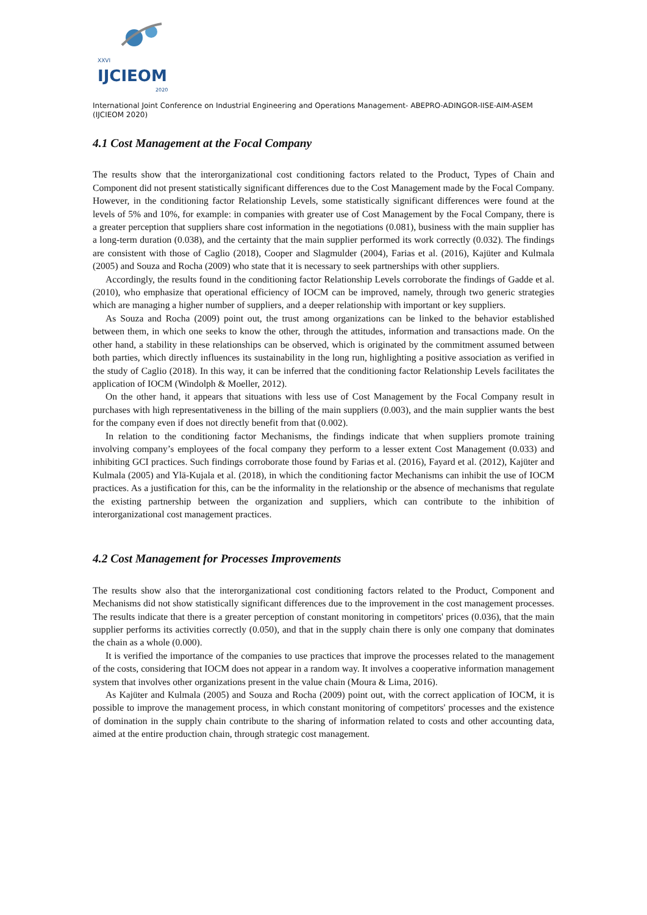XXVI
IJCIEOM
2020
International Joint Conference on Industrial Engineering and Operations Management- ABEPRO-ADINGOR-IISE-AIM-ASEM (IJCIEOM 2020)
4.1 Cost Management at the Focal Company
The results show that the interorganizational cost conditioning factors related to the Product, Types of Chain and Component did not present statistically significant differences due to the Cost Management made by the Focal Company. However, in the conditioning factor Relationship Levels, some statistically significant differences were found at the levels of 5% and 10%, for example: in companies with greater use of Cost Management by the Focal Company, there is a greater perception that suppliers share cost information in the negotiations (0.081), business with the main supplier has a long-term duration (0.038), and the certainty that the main supplier performed its work correctly (0.032). The findings are consistent with those of Caglio (2018), Cooper and Slagmulder (2004), Farias et al. (2016), Kajüter and Kulmala (2005) and Souza and Rocha (2009) who state that it is necessary to seek partnerships with other suppliers.
Accordingly, the results found in the conditioning factor Relationship Levels corroborate the findings of Gadde et al. (2010), who emphasize that operational efficiency of IOCM can be improved, namely, through two generic strategies which are managing a higher number of suppliers, and a deeper relationship with important or key suppliers.
As Souza and Rocha (2009) point out, the trust among organizations can be linked to the behavior established between them, in which one seeks to know the other, through the attitudes, information and transactions made. On the other hand, a stability in these relationships can be observed, which is originated by the commitment assumed between both parties, which directly influences its sustainability in the long run, highlighting a positive association as verified in the study of Caglio (2018). In this way, it can be inferred that the conditioning factor Relationship Levels facilitates the application of IOCM (Windolph & Moeller, 2012).
On the other hand, it appears that situations with less use of Cost Management by the Focal Company result in purchases with high representativeness in the billing of the main suppliers (0.003), and the main supplier wants the best for the company even if does not directly benefit from that (0.002).
In relation to the conditioning factor Mechanisms, the findings indicate that when suppliers promote training involving company’s employees of the focal company they perform to a lesser extent Cost Management (0.033) and inhibiting GCI practices. Such findings corroborate those found by Farias et al. (2016), Fayard et al. (2012), Kajüter and Kulmala (2005) and Ylä-Kujala et al. (2018), in which the conditioning factor Mechanisms can inhibit the use of IOCM practices. As a justification for this, can be the informality in the relationship or the absence of mechanisms that regulate the existing partnership between the organization and suppliers, which can contribute to the inhibition of interorganizational cost management practices.
4.2 Cost Management for Processes Improvements
The results show also that the interorganizational cost conditioning factors related to the Product, Component and Mechanisms did not show statistically significant differences due to the improvement in the cost management processes. The results indicate that there is a greater perception of constant monitoring in competitors' prices (0.036), that the main supplier performs its activities correctly (0.050), and that in the supply chain there is only one company that dominates the chain as a whole (0.000).
It is verified the importance of the companies to use practices that improve the processes related to the management of the costs, considering that IOCM does not appear in a random way. It involves a cooperative information management system that involves other organizations present in the value chain (Moura & Lima, 2016).
As Kajüter and Kulmala (2005) and Souza and Rocha (2009) point out, with the correct application of IOCM, it is possible to improve the management process, in which constant monitoring of competitors' processes and the existence of domination in the supply chain contribute to the sharing of information related to costs and other accounting data, aimed at the entire production chain, through strategic cost management.